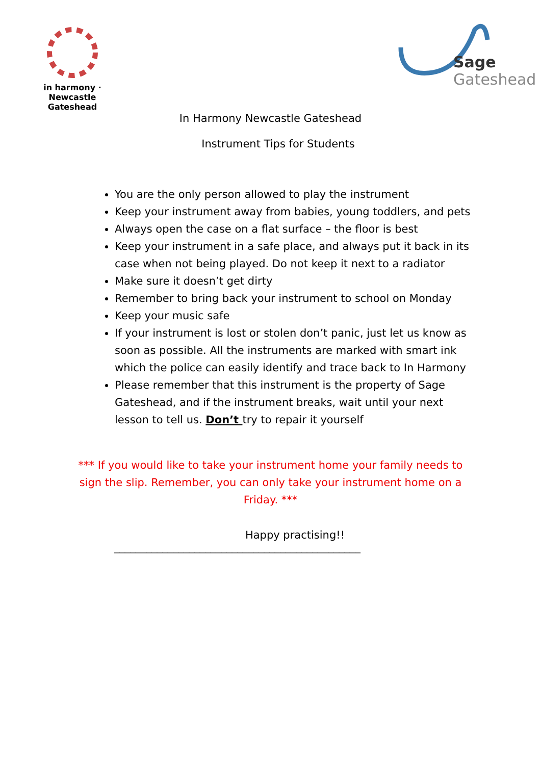in harmony · Newcastle Gateshead
Sage
Gateshead
In Harmony Newcastle Gateshead
Instrument Tips for Students
You are the only person allowed to play the instrument
Keep your instrument away from babies, young toddlers, and pets
Always open the case on a flat surface – the floor is best
Keep your instrument in a safe place, and always put it back in its case when not being played. Do not keep it next to a radiator
Make sure it doesn’t get dirty
Remember to bring back your instrument to school on Monday
Keep your music safe
If your instrument is lost or stolen don’t panic, just let us know as soon as possible. All the instruments are marked with smart ink which the police can easily identify and trace back to In Harmony
Please remember that this instrument is the property of Sage Gateshead, and if the instrument breaks, wait until your next lesson to tell us. Don’t try to repair it yourself
*** If you would like to take your instrument home your family needs to sign the slip. Remember, you can only take your instrument home on a Friday. ***
Happy practising!!
______________________________________________